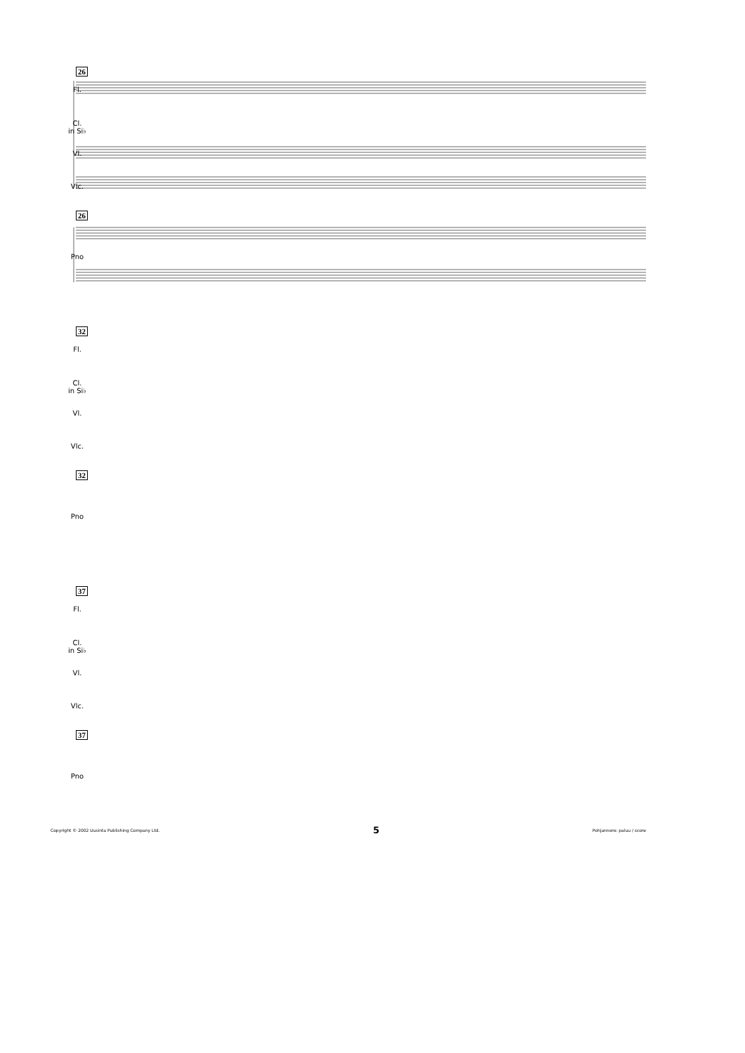26
Fl.
Cl.
in Si♭
Vl.
Vlc.
26
Pno
32
Fl.
Cl.
in Si♭
Vl.
Vlc.
32
Pno
37
Fl.
Cl.
in Si♭
Vl.
Vlc.
37
Pno
Copyright © 2002 Uusinta Publishing Company Ltd. 5 Pohjannoro: paluu / score